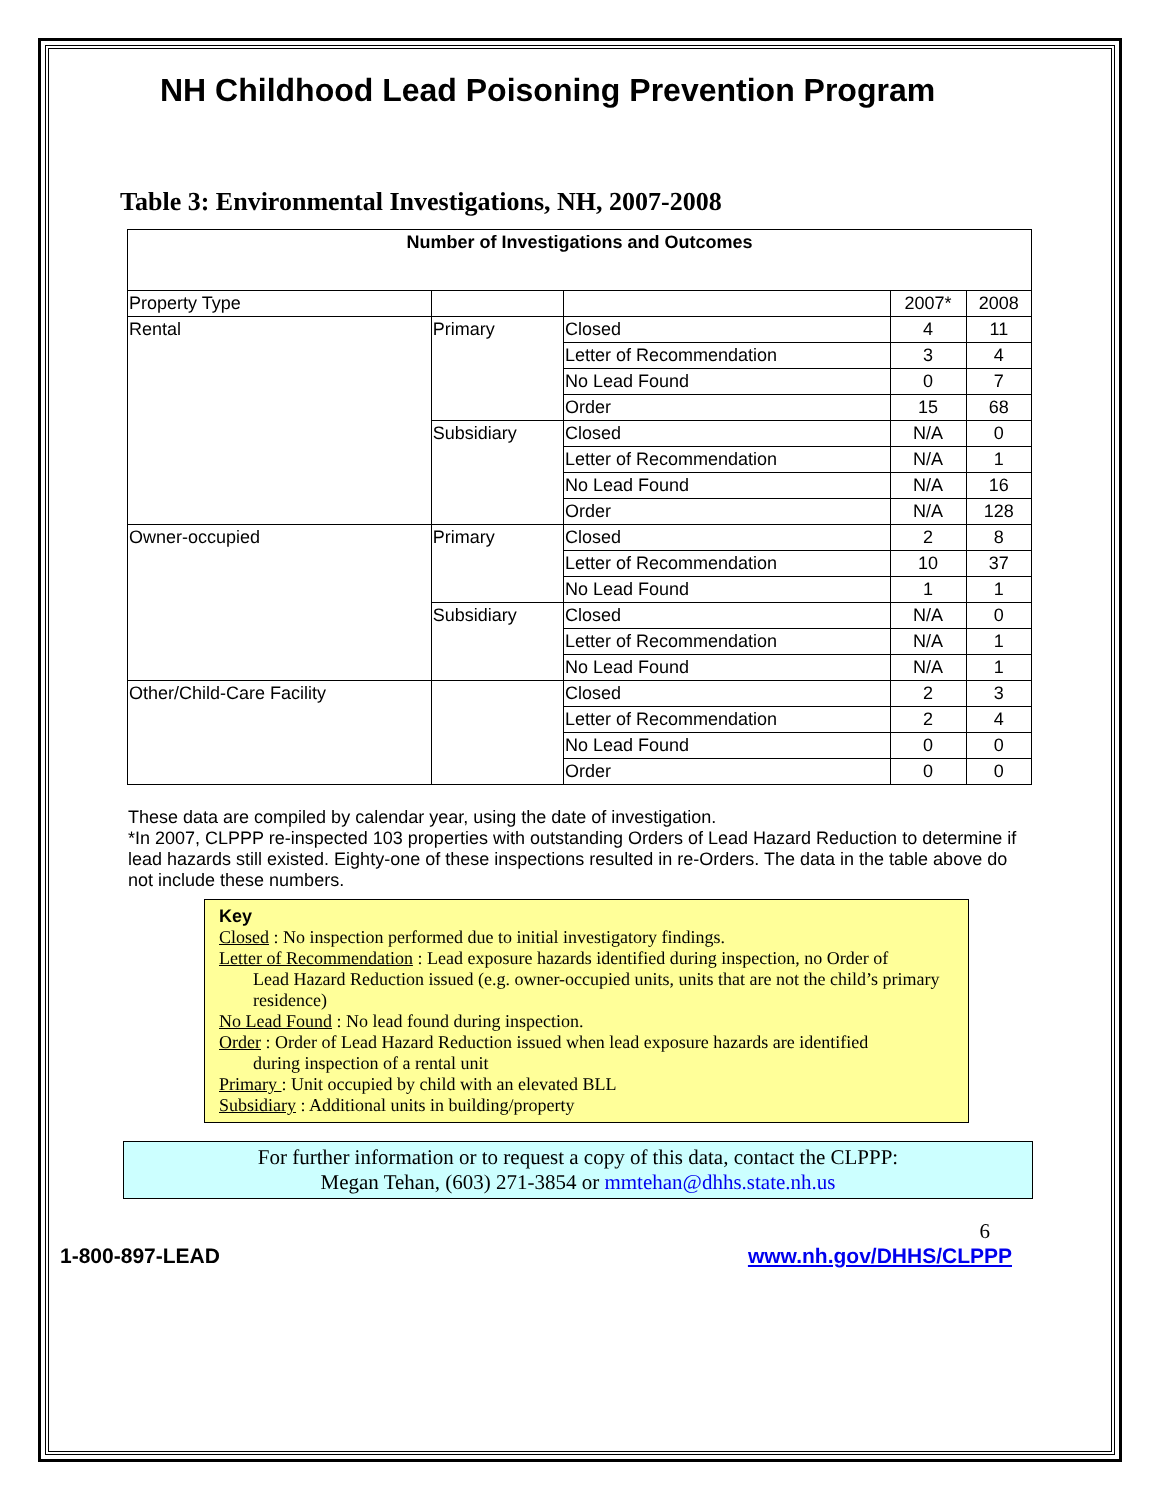NH Childhood Lead Poisoning Prevention Program
Table 3: Environmental Investigations, NH, 2007-2008
| Number of Investigations and Outcomes | | | | |
| --- | --- | --- | --- | --- |
| Property Type | | | 2007* | 2008 |
| Rental | Primary | Closed | 4 | 11 |
| | | Letter of Recommendation | 3 | 4 |
| | | No Lead Found | 0 | 7 |
| | | Order | 15 | 68 |
| | Subsidiary | Closed | N/A | 0 |
| | | Letter of Recommendation | N/A | 1 |
| | | No Lead Found | N/A | 16 |
| | | Order | N/A | 128 |
| Owner-occupied | Primary | Closed | 2 | 8 |
| | | Letter of Recommendation | 10 | 37 |
| | | No Lead Found | 1 | 1 |
| | Subsidiary | Closed | N/A | 0 |
| | | Letter of Recommendation | N/A | 1 |
| | | No Lead Found | N/A | 1 |
| Other/Child-Care Facility | | Closed | 2 | 3 |
| | | Letter of Recommendation | 2 | 4 |
| | | No Lead Found | 0 | 0 |
| | | Order | 0 | 0 |
These data are compiled by calendar year, using the date of investigation.
*In 2007, CLPPP re-inspected 103 properties with outstanding Orders of Lead Hazard Reduction to determine if lead hazards still existed. Eighty-one of these inspections resulted in re-Orders. The data in the table above do not include these numbers.
Key
Closed : No inspection performed due to initial investigatory findings.
Letter of Recommendation : Lead exposure hazards identified during inspection, no Order of
Lead Hazard Reduction issued (e.g. owner-occupied units, units that are not the child’s primary residence)
No Lead Found : No lead found during inspection.
Order : Order of Lead Hazard Reduction issued when lead exposure hazards are identified
during inspection of a rental unit
Primary : Unit occupied by child with an elevated BLL
Subsidiary : Additional units in building/property
For further information or to request a copy of this data, contact the CLPPP:
Megan Tehan, (603) 271-3854 or mmtehan@dhhs.state.nh.us
6
1-800-897-LEAD www.nh.gov/DHHS/CLPPP